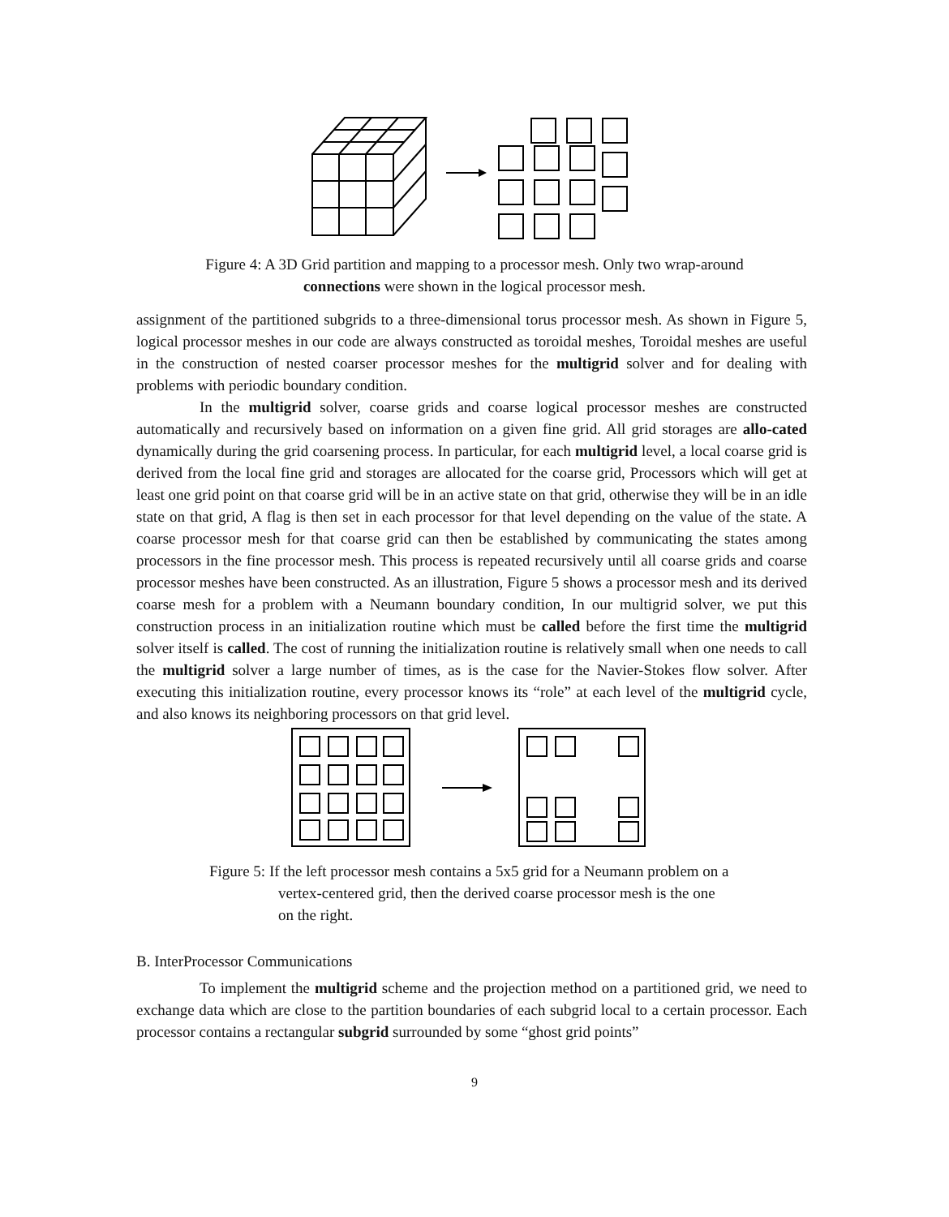Figure 4: A 3D Grid partition and mapping to a processor mesh. Only two wrap-around connections were shown in the logical processor mesh.
assignment of the partitioned subgrids to a three-dimensional torus processor mesh. As shown in Figure 5, logical processor meshes in our code are always constructed as toroidal meshes, Toroidal meshes are useful in the construction of nested coarser processor meshes for the multigrid solver and for dealing with problems with periodic boundary condition.
In the multigrid solver, coarse grids and coarse logical processor meshes are constructed automatically and recursively based on information on a given fine grid. All grid storages are allo-cated dynamically during the grid coarsening process. In particular, for each multigrid level, a local coarse grid is derived from the local fine grid and storages are allocated for the coarse grid, Processors which will get at least one grid point on that coarse grid will be in an active state on that grid, otherwise they will be in an idle state on that grid, A flag is then set in each processor for that level depending on the value of the state. A coarse processor mesh for that coarse grid can then be established by communicating the states among processors in the fine processor mesh. This process is repeated recursively until all coarse grids and coarse processor meshes have been constructed. As an illustration, Figure 5 shows a processor mesh and its derived coarse mesh for a problem with a Neumann boundary condition, In our multigrid solver, we put this construction process in an initialization routine which must be called before the first time the multigrid solver itself is called. The cost of running the initialization routine is relatively small when one needs to call the multigrid solver a large number of times, as is the case for the Navier-Stokes flow solver. After executing this initialization routine, every processor knows its “role” at each level of the multigrid cycle, and also knows its neighboring processors on that grid level.
Figure 5: If the left processor mesh contains a 5x5 grid for a Neumann problem on a vertex-centered grid, then the derived coarse processor mesh is the one on the right.
B. InterProcessor Communications
To implement the multigrid scheme and the projection method on a partitioned grid, we need to exchange data which are close to the partition boundaries of each subgrid local to a certain processor. Each processor contains a rectangular subgrid surrounded by some “ghost grid points”
9